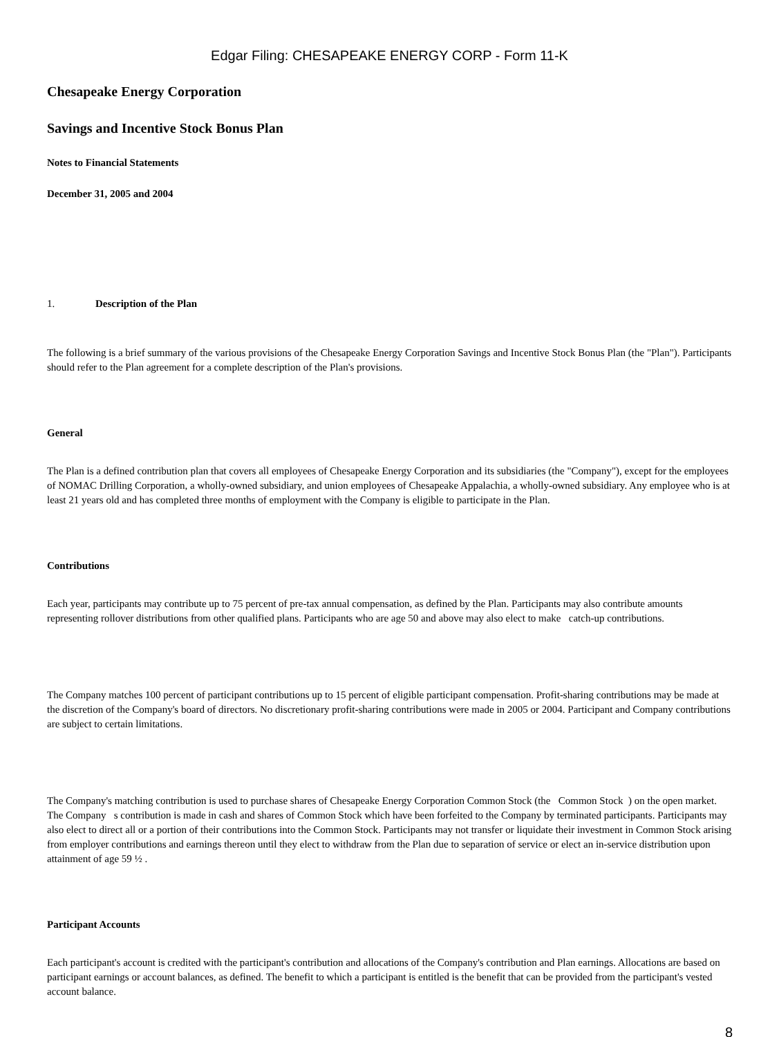Edgar Filing: CHESAPEAKE ENERGY CORP - Form 11-K
Chesapeake Energy Corporation
Savings and Incentive Stock Bonus Plan
Notes to Financial Statements
December 31, 2005 and 2004
1. Description of the Plan
The following is a brief summary of the various provisions of the Chesapeake Energy Corporation Savings and Incentive Stock Bonus Plan (the "Plan"). Participants should refer to the Plan agreement for a complete description of the Plan's provisions.
General
The Plan is a defined contribution plan that covers all employees of Chesapeake Energy Corporation and its subsidiaries (the "Company"), except for the employees of NOMAC Drilling Corporation, a wholly-owned subsidiary, and union employees of Chesapeake Appalachia, a wholly-owned subsidiary. Any employee who is at least 21 years old and has completed three months of employment with the Company is eligible to participate in the Plan.
Contributions
Each year, participants may contribute up to 75 percent of pre-tax annual compensation, as defined by the Plan. Participants may also contribute amounts representing rollover distributions from other qualified plans. Participants who are age 50 and above may also elect to make catch-up contributions.
The Company matches 100 percent of participant contributions up to 15 percent of eligible participant compensation. Profit-sharing contributions may be made at the discretion of the Company's board of directors. No discretionary profit-sharing contributions were made in 2005 or 2004. Participant and Company contributions are subject to certain limitations.
The Company's matching contribution is used to purchase shares of Chesapeake Energy Corporation Common Stock (the Common Stock ) on the open market. The Company s contribution is made in cash and shares of Common Stock which have been forfeited to the Company by terminated participants. Participants may also elect to direct all or a portion of their contributions into the Common Stock. Participants may not transfer or liquidate their investment in Common Stock arising from employer contributions and earnings thereon until they elect to withdraw from the Plan due to separation of service or elect an in-service distribution upon attainment of age 59 ½ .
Participant Accounts
Each participant's account is credited with the participant's contribution and allocations of the Company's contribution and Plan earnings. Allocations are based on participant earnings or account balances, as defined. The benefit to which a participant is entitled is the benefit that can be provided from the participant's vested account balance.
8